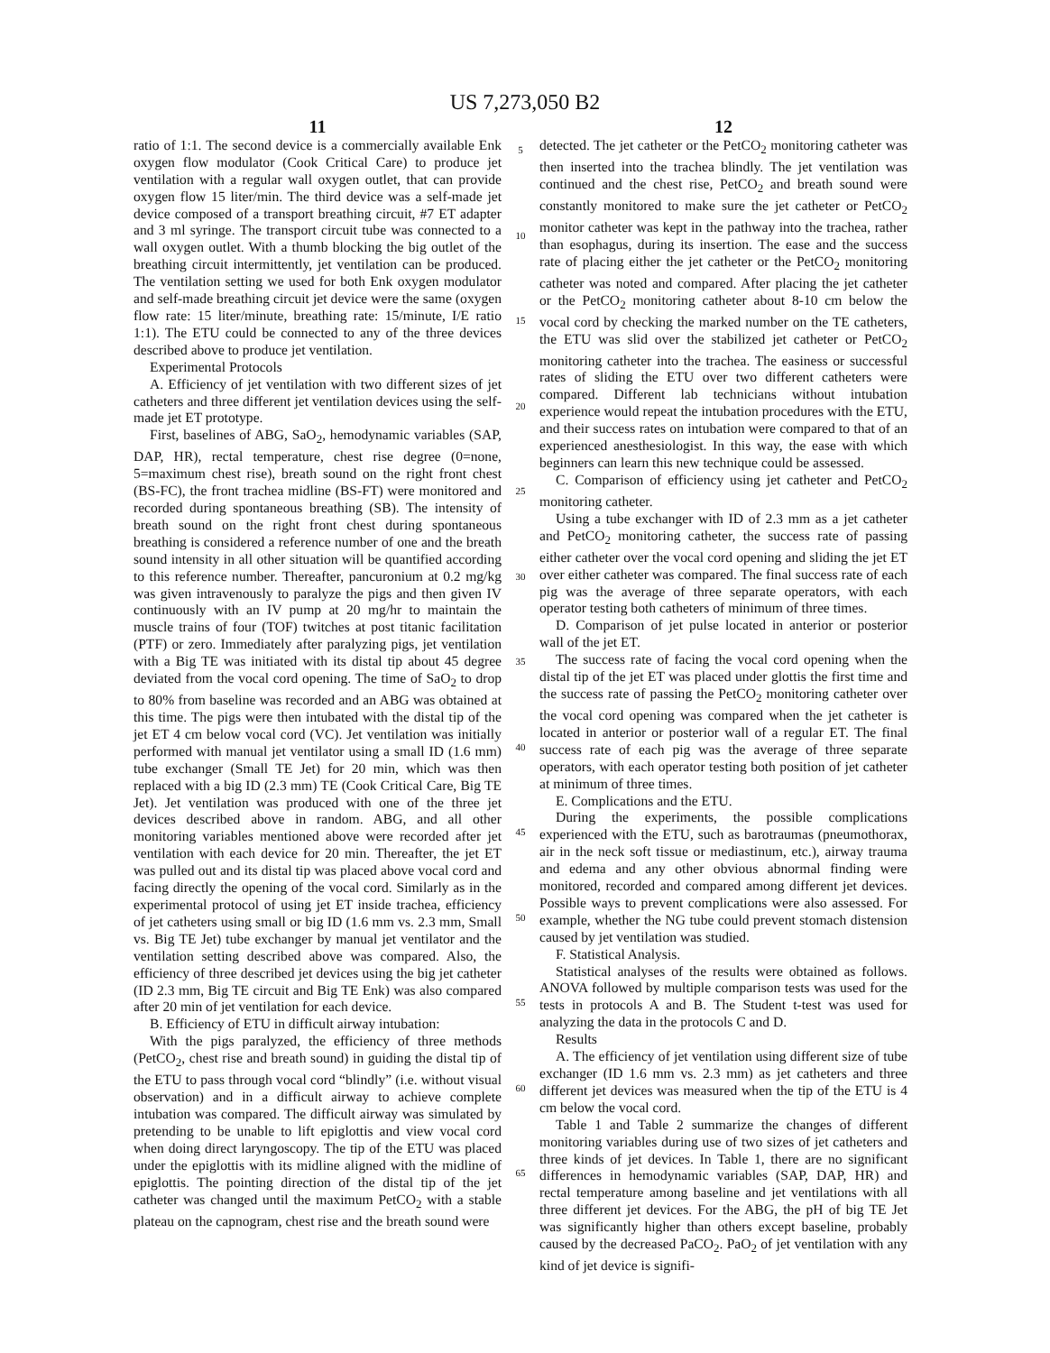US 7,273,050 B2
11
ratio of 1:1. The second device is a commercially available Enk oxygen flow modulator (Cook Critical Care) to produce jet ventilation with a regular wall oxygen outlet, that can provide oxygen flow 15 liter/min. The third device was a self-made jet device composed of a transport breathing circuit, #7 ET adapter and 3 ml syringe. The transport circuit tube was connected to a wall oxygen outlet. With a thumb blocking the big outlet of the breathing circuit intermittently, jet ventilation can be produced. The ventilation setting we used for both Enk oxygen modulator and self-made breathing circuit jet device were the same (oxygen flow rate: 15 liter/minute, breathing rate: 15/minute, I/E ratio 1:1). The ETU could be connected to any of the three devices described above to produce jet ventilation.
Experimental Protocols
A. Efficiency of jet ventilation with two different sizes of jet catheters and three different jet ventilation devices using the self-made jet ET prototype.
First, baselines of ABG, SaO<sub>2</sub>, hemodynamic variables (SAP, DAP, HR), rectal temperature, chest rise degree (0=none, 5=maximum chest rise), breath sound on the right front chest (BS-FC), the front trachea midline (BS-FT) were monitored and recorded during spontaneous breathing (SB). The intensity of breath sound on the right front chest during spontaneous breathing is considered a reference number of one and the breath sound intensity in all other situation will be quantified according to this reference number. Thereafter, pancuronium at 0.2 mg/kg was given intravenously to paralyze the pigs and then given IV continuously with an IV pump at 20 mg/hr to maintain the muscle trains of four (TOF) twitches at post titanic facilitation (PTF) or zero. Immediately after paralyzing pigs, jet ventilation with a Big TE was initiated with its distal tip about 45 degree deviated from the vocal cord opening. The time of SaO<sub>2</sub> to drop to 80% from baseline was recorded and an ABG was obtained at this time. The pigs were then intubated with the distal tip of the jet ET 4 cm below vocal cord (VC). Jet ventilation was initially performed with manual jet ventilator using a small ID (1.6 mm) tube exchanger (Small TE Jet) for 20 min, which was then replaced with a big ID (2.3 mm) TE (Cook Critical Care, Big TE Jet). Jet ventilation was produced with one of the three jet devices described above in random. ABG, and all other monitoring variables mentioned above were recorded after jet ventilation with each device for 20 min. Thereafter, the jet ET was pulled out and its distal tip was placed above vocal cord and facing directly the opening of the vocal cord. Similarly as in the experimental protocol of using jet ET inside trachea, efficiency of jet catheters using small or big ID (1.6 mm vs. 2.3 mm, Small vs. Big TE Jet) tube exchanger by manual jet ventilator and the ventilation setting described above was compared. Also, the efficiency of three described jet devices using the big jet catheter (ID 2.3 mm, Big TE circuit and Big TE Enk) was also compared after 20 min of jet ventilation for each device.
B. Efficiency of ETU in difficult airway intubation:
With the pigs paralyzed, the efficiency of three methods (PetCO<sub>2</sub>, chest rise and breath sound) in guiding the distal tip of the ETU to pass through vocal cord “blindly” (i.e. without visual observation) and in a difficult airway to achieve complete intubation was compared. The difficult airway was simulated by pretending to be unable to lift epiglottis and view vocal cord when doing direct laryngoscopy. The tip of the ETU was placed under the epiglottis with its midline aligned with the midline of epiglottis. The pointing direction of the distal tip of the jet catheter was changed until the maximum PetCO<sub>2</sub> with a stable plateau on the capnogram, chest rise and the breath sound were
5
10
15
20
25
30
35
40
45
50
55
60
65
12
detected. The jet catheter or the PetCO<sub>2</sub> monitoring catheter was then inserted into the trachea blindly. The jet ventilation was continued and the chest rise, PetCO<sub>2</sub> and breath sound were constantly monitored to make sure the jet catheter or PetCO<sub>2</sub> monitor catheter was kept in the pathway into the trachea, rather than esophagus, during its insertion. The ease and the success rate of placing either the jet catheter or the PetCO<sub>2</sub> monitoring catheter was noted and compared. After placing the jet catheter or the PetCO<sub>2</sub> monitoring catheter about 8-10 cm below the vocal cord by checking the marked number on the TE catheters, the ETU was slid over the stabilized jet catheter or PetCO<sub>2</sub> monitoring catheter into the trachea. The easiness or successful rates of sliding the ETU over two different catheters were compared. Different lab technicians without intubation experience would repeat the intubation procedures with the ETU, and their success rates on intubation were compared to that of an experienced anesthesiologist. In this way, the ease with which beginners can learn this new technique could be assessed.
C. Comparison of efficiency using jet catheter and PetCO<sub>2</sub> monitoring catheter.
Using a tube exchanger with ID of 2.3 mm as a jet catheter and PetCO<sub>2</sub> monitoring catheter, the success rate of passing either catheter over the vocal cord opening and sliding the jet ET over either catheter was compared. The final success rate of each pig was the average of three separate operators, with each operator testing both catheters of minimum of three times.
D. Comparison of jet pulse located in anterior or posterior wall of the jet ET.
The success rate of facing the vocal cord opening when the distal tip of the jet ET was placed under glottis the first time and the success rate of passing the PetCO<sub>2</sub> monitoring catheter over the vocal cord opening was compared when the jet catheter is located in anterior or posterior wall of a regular ET. The final success rate of each pig was the average of three separate operators, with each operator testing both position of jet catheter at minimum of three times.
E. Complications and the ETU.
During the experiments, the possible complications experienced with the ETU, such as barotraumas (pneumothorax, air in the neck soft tissue or mediastinum, etc.), airway trauma and edema and any other obvious abnormal finding were monitored, recorded and compared among different jet devices. Possible ways to prevent complications were also assessed. For example, whether the NG tube could prevent stomach distension caused by jet ventilation was studied.
F. Statistical Analysis.
Statistical analyses of the results were obtained as follows. ANOVA followed by multiple comparison tests was used for the tests in protocols A and B. The Student t-test was used for analyzing the data in the protocols C and D.
Results
A. The efficiency of jet ventilation using different size of tube exchanger (ID 1.6 mm vs. 2.3 mm) as jet catheters and three different jet devices was measured when the tip of the ETU is 4 cm below the vocal cord.
Table 1 and Table 2 summarize the changes of different monitoring variables during use of two sizes of jet catheters and three kinds of jet devices. In Table 1, there are no significant differences in hemodynamic variables (SAP, DAP, HR) and rectal temperature among baseline and jet ventilations with all three different jet devices. For the ABG, the pH of big TE Jet was significantly higher than others except baseline, probably caused by the decreased PaCO<sub>2</sub>. PaO<sub>2</sub> of jet ventilation with any kind of jet device is signifi-